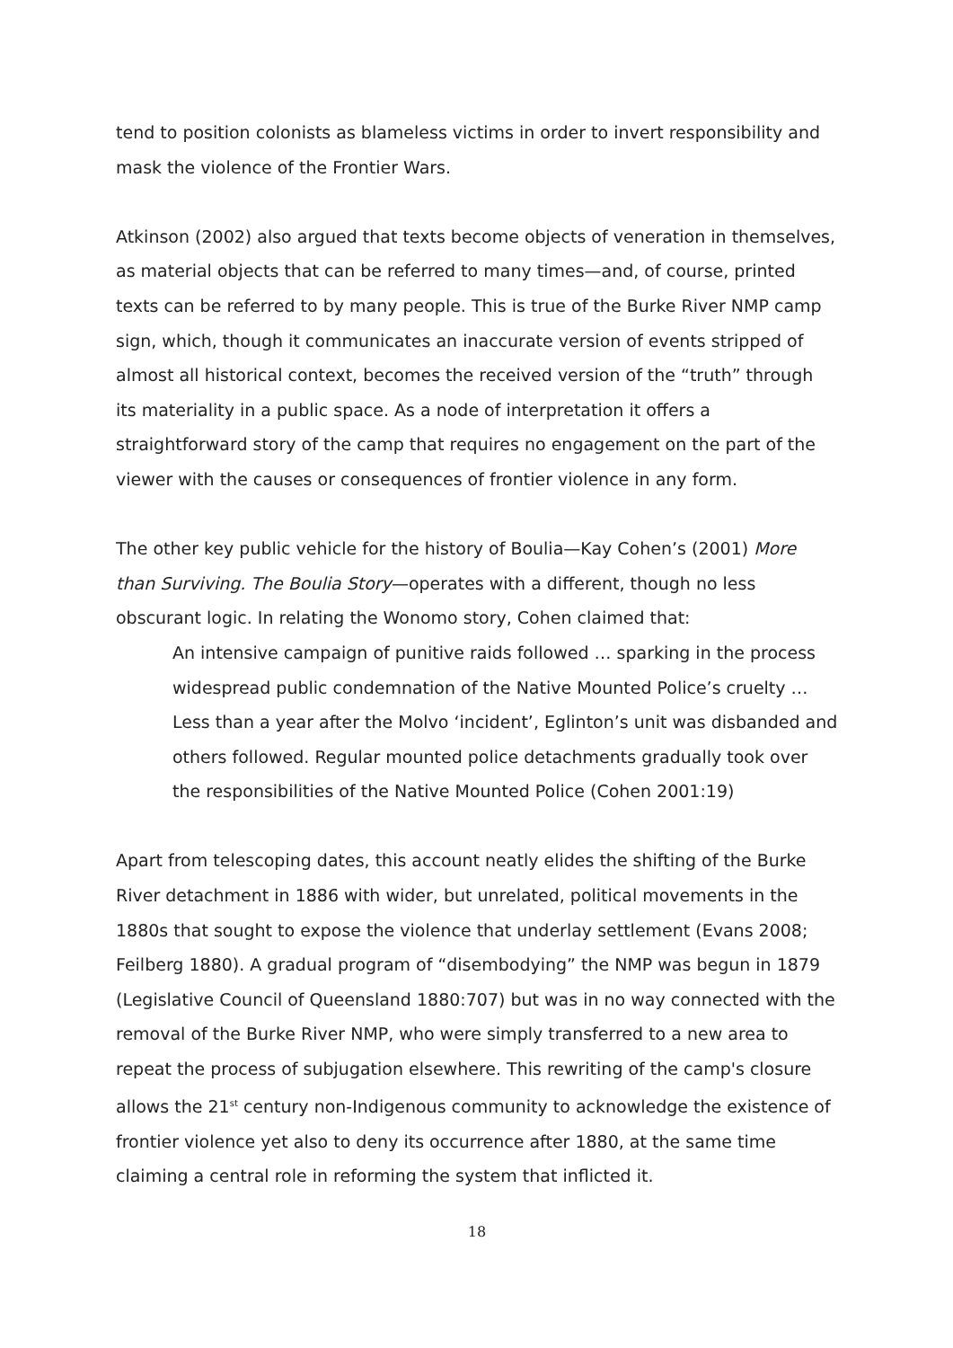tend to position colonists as blameless victims in order to invert responsibility and mask the violence of the Frontier Wars.
Atkinson (2002) also argued that texts become objects of veneration in themselves, as material objects that can be referred to many times—and, of course, printed texts can be referred to by many people. This is true of the Burke River NMP camp sign, which, though it communicates an inaccurate version of events stripped of almost all historical context, becomes the received version of the “truth” through its materiality in a public space. As a node of interpretation it offers a straightforward story of the camp that requires no engagement on the part of the viewer with the causes or consequences of frontier violence in any form.
The other key public vehicle for the history of Boulia—Kay Cohen’s (2001) More than Surviving. The Boulia Story—operates with a different, though no less obscurant logic. In relating the Wonomo story, Cohen claimed that:
An intensive campaign of punitive raids followed … sparking in the process widespread public condemnation of the Native Mounted Police’s cruelty … Less than a year after the Molvo ‘incident’, Eglinton’s unit was disbanded and others followed. Regular mounted police detachments gradually took over the responsibilities of the Native Mounted Police (Cohen 2001:19)
Apart from telescoping dates, this account neatly elides the shifting of the Burke River detachment in 1886 with wider, but unrelated, political movements in the 1880s that sought to expose the violence that underlay settlement (Evans 2008; Feilberg 1880). A gradual program of “disembodying” the NMP was begun in 1879 (Legislative Council of Queensland 1880:707) but was in no way connected with the removal of the Burke River NMP, who were simply transferred to a new area to repeat the process of subjugation elsewhere. This rewriting of the camp's closure allows the 21<sup>st</sup> century non-Indigenous community to acknowledge the existence of frontier violence yet also to deny its occurrence after 1880, at the same time claiming a central role in reforming the system that inflicted it.
18